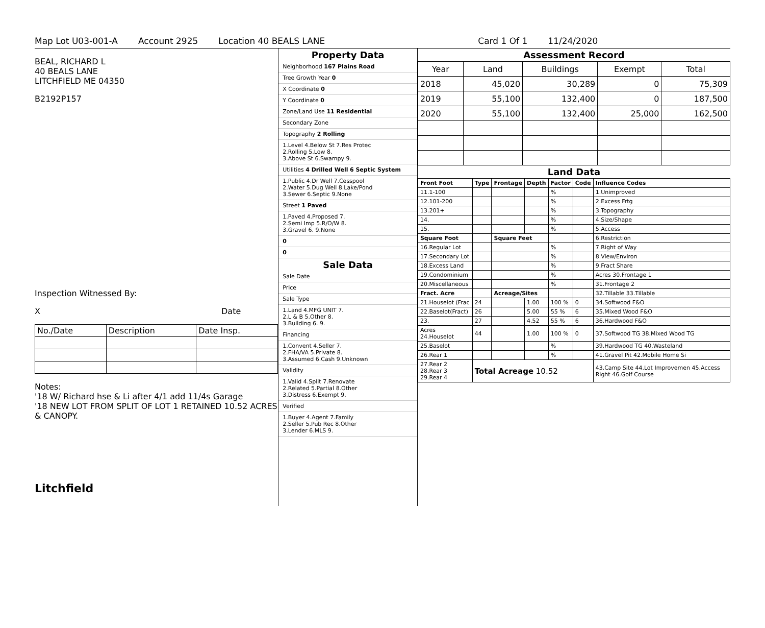Map Lot U03-001-A Account 2925 Location 40 BEALS LANE Card 1 Of 1 11/24/2020
BEAL, RICHARD L
40 BEALS LANE
LITCHFIELD ME 04350
B2192P157
Inspection Witnessed By:
X Date
| No./Date | Description | Date Insp. |
Notes:
'18 W/ Richard hse & Li after 4/1 add 11/4s Garage
'18 NEW LOT FROM SPLIT OF LOT 1 RETAINED 10.52 ACRES & CANOPY.
Litchfield
Property Data
Neighborhood 167 Plains Road
Tree Growth Year 0
X Coordinate 0
Y Coordinate 0
Zone/Land Use 11 Residential
Secondary Zone
Topography 2 Rolling
1.Level 4.Below St 7.Res Protec
2.Rolling 5.Low 8.
3.Above St 6.Swampy 9.
Utilities 4 Drilled Well 6 Septic System
1.Public 4.Dr Well 7.Cesspool
2.Water 5.Dug Well 8.Lake/Pond
3.Sewer 6.Septic 9.None
Street 1 Paved
1.Paved 4.Proposed 7.
2.Semi Imp 5.R/O/W 8.
3.Gravel 6. 9.None
0
0
Sale Data
Sale Date
Price
Sale Type
1.Land 4.MFG UNIT 7.
2.L & B 5.Other 8.
3.Building 6. 9.
Financing
1.Convent 4.Seller 7.
2.FHA/VA 5.Private 8.
3.Assumed 6.Cash 9.Unknown
Validity
1.Valid 4.Split 7.Renovate
2.Related 5.Partial 8.Other
3.Distress 6.Exempt 9.
Verified
1.Buyer 4.Agent 7.Family
2.Seller 5.Pub Rec 8.Other
3.Lender 6.MLS 9.
Assessment Record
| Year | Land | Buildings | Exempt | Total |
| 2018 | 45,020 | 30,289 | 0 | 75,309 |
| 2019 | 55,100 | 132,400 | 0 | 187,500 |
| 2020 | 55,100 | 132,400 | 25,000 | 162,500 |
Land Data
| Front Foot | Type | Frontage | Depth | Factor | Code | Influence Codes |
| --- | --- | --- | --- | --- | --- | --- |
| 11.1-100 | | | | % | | 1.Unimproved |
| 12.101-200 | | | | % | | 2.Excess Frtg |
| 13.201+ | | | | % | | 3.Topography |
| 14. | | | | % | | 4.Size/Shape |
| 15. | | | | % | | 5.Access |
| Square Foot | | Square Feet | | | | 6.Restriction |
| 16.Regular Lot | | | | % | | 7.Right of Way |
| 17.Secondary Lot | | | | % | | 8.View/Environ |
| 18.Excess Land | | | | % | | 9.Fract Share |
| 19.Condominium | | | | % | | Acres 30.Frontage 1 |
| 20.Miscellaneous | | | | % | | 31.Frontage 2 |
| Fract. Acre | | Acreage/Sites | | | | 32.Tillable 33.Tillable |
| 21.Houselot (Frac | 24 | | 1.00 | 100 % | 0 | 34.Softwood F&O |
| 22.Baselot(Fract) | 26 | | 5.00 | 55 % | 6 | 35.Mixed Wood F&O |
| 23. | 27 | | 4.52 | 55 % | 6 | 36.Hardwood F&O |
| Acres 24.Houselot | 44 | | 1.00 | 100 % | 0 | 37.Softwood TG 38.Mixed Wood TG |
| 25.Baselot | | | | % | | 39.Hardwood TG 40.Wasteland |
| 26.Rear 1 | | | | % | | 41.Gravel Pit 42.Mobile Home Si |
| 27.Rear 2 28.Rear 3 29.Rear 4 | Total Acreage 10.52 | | | | | 43.Camp Site 44.Lot Improvemen 45.Access Right 46.Golf Course |